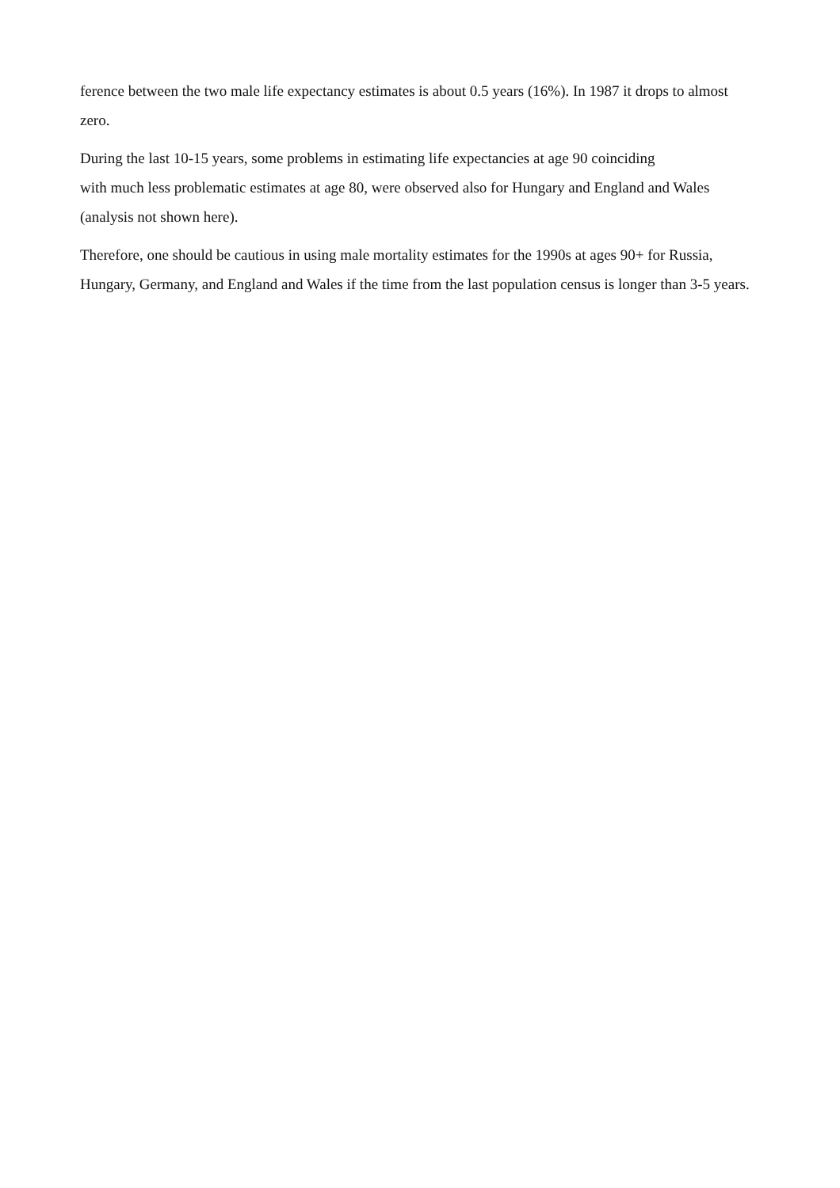ference between the two male life expectancy estimates is about 0.5 years (16%). In 1987 it drops to almost zero.
During the last 10-15 years, some problems in estimating life expectancies at age 90 coinciding
with much less problematic estimates at age 80, were observed also for Hungary and England and Wales (analysis not shown here).
Therefore, one should be cautious in using male mortality estimates for the 1990s at ages 90+ for Russia, Hungary, Germany, and England and Wales if the time from the last population census is longer than 3-5 years.